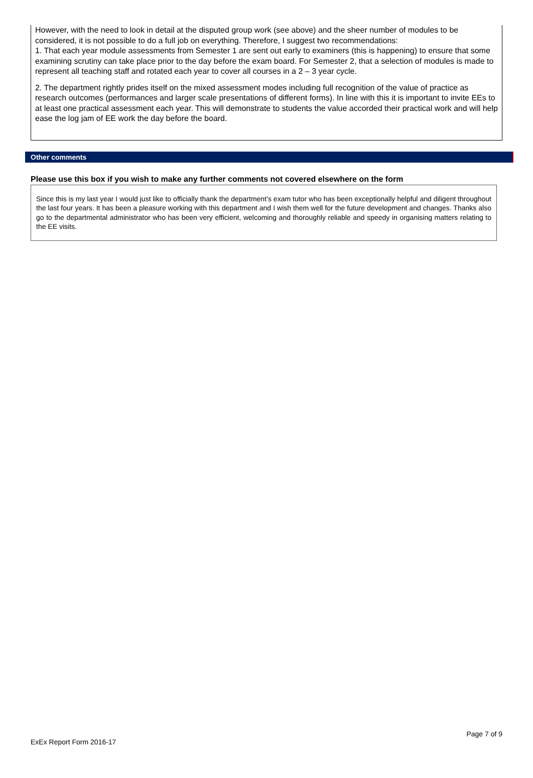However, with the need to look in detail at the disputed group work (see above) and the sheer number of modules to be considered, it is not possible to do a full job on everything. Therefore, I suggest two recommendations:
1. That each year module assessments from Semester 1 are sent out early to examiners (this is happening) to ensure that some examining scrutiny can take place prior to the day before the exam board. For Semester 2, that a selection of modules is made to represent all teaching staff and rotated each year to cover all courses in a 2 – 3 year cycle.
2. The department rightly prides itself on the mixed assessment modes including full recognition of the value of practice as research outcomes (performances and larger scale presentations of different forms). In line with this it is important to invite EEs to at least one practical assessment each year. This will demonstrate to students the value accorded their practical work and will help ease the log jam of EE work the day before the board.
Other comments
Please use this box if you wish to make any further comments not covered elsewhere on the form
Since this is my last year I would just like to officially thank the department’s exam tutor who has been exceptionally helpful and diligent throughout the last four years. It has been a pleasure working with this department and I wish them well for the future development and changes. Thanks also go to the departmental administrator who has been very efficient, welcoming and thoroughly reliable and speedy in organising matters relating to the EE visits.
Page 7 of 9
ExEx Report Form 2016-17